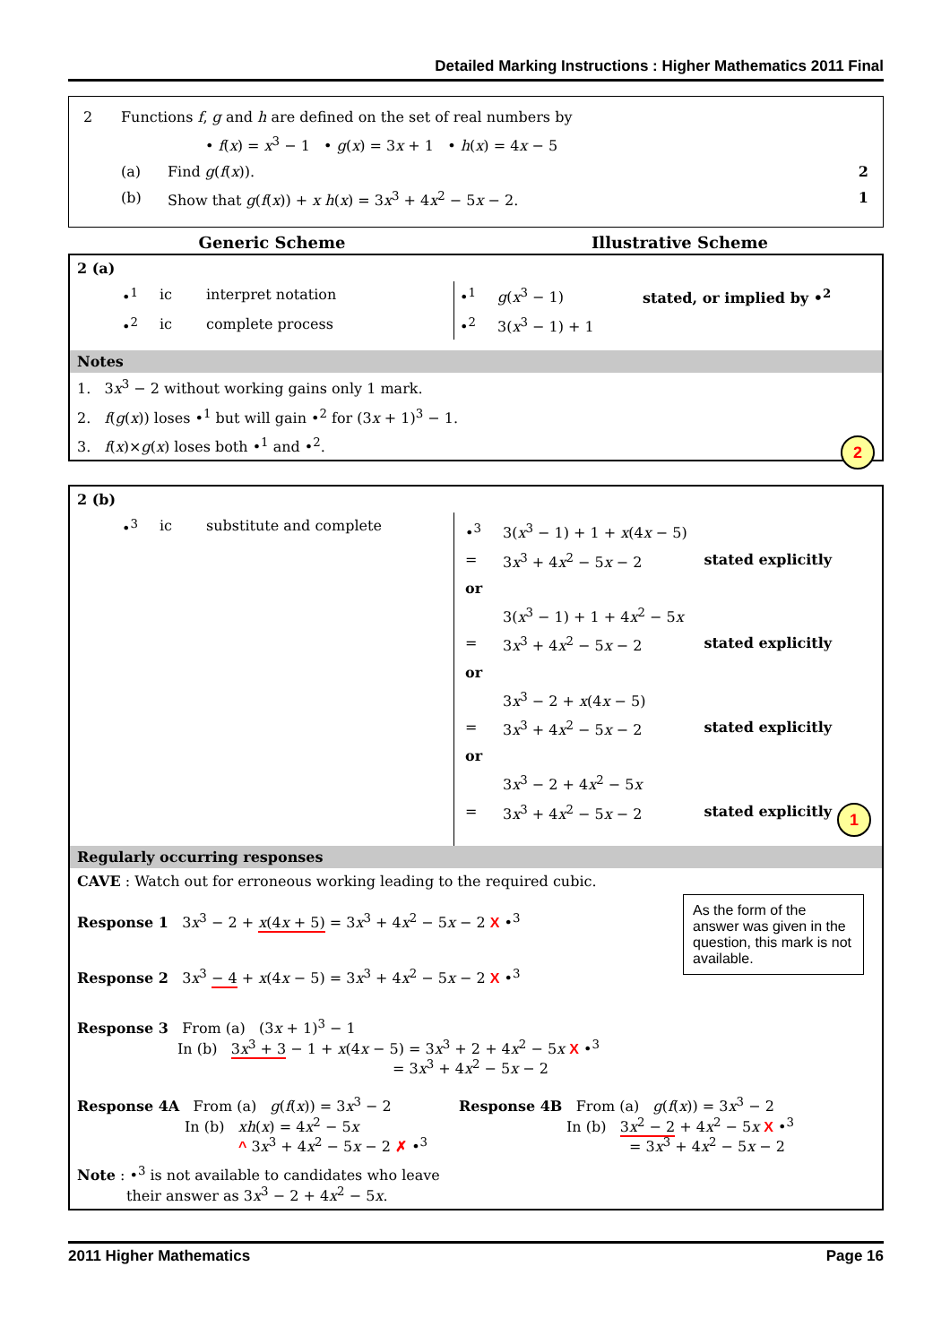Detailed Marking Instructions : Higher Mathematics 2011 Final
| 2 | Functions f , g and h are defined on the set of real numbers by | | |
| | • f ( x ) = x<sup>3</sup> − 1 • g ( x ) = 3 x + 1 • h ( x ) = 4 x − 5 | | |
| | (a) | Find g ( f ( x )). | 2 |
| | (b) | Show that g ( f ( x )) + x h ( x ) = 3 x<sup>3</sup> + 4 x<sup>2</sup> − 5 x − 2. | 1 |
Generic Scheme Illustrative Scheme
2 (a)
| | •<sup>1</sup> | ic | interpret notation | •<sup>1</sup> | g ( x<sup>3</sup> − 1) | stated, or implied by •<sup>2</sup> |
| | •<sup>2</sup> | ic | complete process | •<sup>2</sup> | 3( x<sup>3</sup> − 1) + 1 | |
Notes
1. 3x<sup>3</sup> − 2 without working gains only 1 mark.
2. f(g(x)) loses •<sup>1</sup> but will gain •<sup>2</sup> for (3x + 1)<sup>3</sup> − 1.
2 3. f(x)×g(x) loses both •<sup>1</sup> and •<sup>2</sup>.
2 (b)
| | •<sup>3</sup> | ic | substitute and complete | / •<sup>3</sup> / 3( x<sup>3</sup> − 1) + 1 + x (4 x − 5) / / / = / 3 x<sup>3</sup> + 4 x<sup>2</sup> − 5 x − 2 / stated explicitly / / or / / / / / 3( x<sup>3</sup> − 1) + 1 + 4 x<sup>2</sup> − 5 x / / / = / 3 x<sup>3</sup> + 4 x<sup>2</sup> − 5 x − 2 / stated explicitly / / or / / / / / 3 x<sup>3</sup> − 2 + x (4 x − 5) / / / = / 3 x<sup>3</sup> + 4 x<sup>2</sup> − 5 x − 2 / stated explicitly / / or / / / / / 3 x<sup>3</sup> − 2 + 4 x<sup>2</sup> − 5 x / / / = / 3 x<sup>3</sup> + 4 x<sup>2</sup> − 5 x − 2 / stated explicitly 1 / |
Regularly occurring responses
CAVE : Watch out for erroneous working leading to the required cubic.
As the form of the answer was given in the question, this mark is not available.
Response 1 3x<sup>3</sup> − 2 + x(4x + 5) = 3x<sup>3</sup> + 4x<sup>2</sup> − 5x − 2 X •<sup>3</sup>
Response 2 3x<sup>3</sup> − 4 + x(4x − 5) = 3x<sup>3</sup> + 4x<sup>2</sup> − 5x − 2 X •<sup>3</sup>
Response 3 From (a) (3x + 1)<sup>3</sup> − 1
In (b) 3x<sup>3</sup> + 3 − 1 + x(4x − 5) = 3x<sup>3</sup> + 2 + 4x<sup>2</sup> − 5x X •<sup>3</sup>
= 3x<sup>3</sup> + 4x<sup>2</sup> − 5x − 2
Response 4A From (a) g(f(x)) = 3x<sup>3</sup> − 2
In (b) xh(x) = 4x<sup>2</sup> − 5x
^ 3x<sup>3</sup> + 4x<sup>2</sup> − 5x − 2 ✗ •<sup>3</sup>
Response 4B From (a) g(f(x)) = 3x<sup>3</sup> − 2
In (b) 3x<sup>2</sup> − 2 + 4x<sup>2</sup> − 5x X •<sup>3</sup>
= 3x<sup>3</sup> + 4x<sup>2</sup> − 5x − 2
Note : •<sup>3</sup> is not available to candidates who leave
their answer as 3x<sup>3</sup> − 2 + 4x<sup>2</sup> − 5x.
2011 Higher Mathematics Page 16